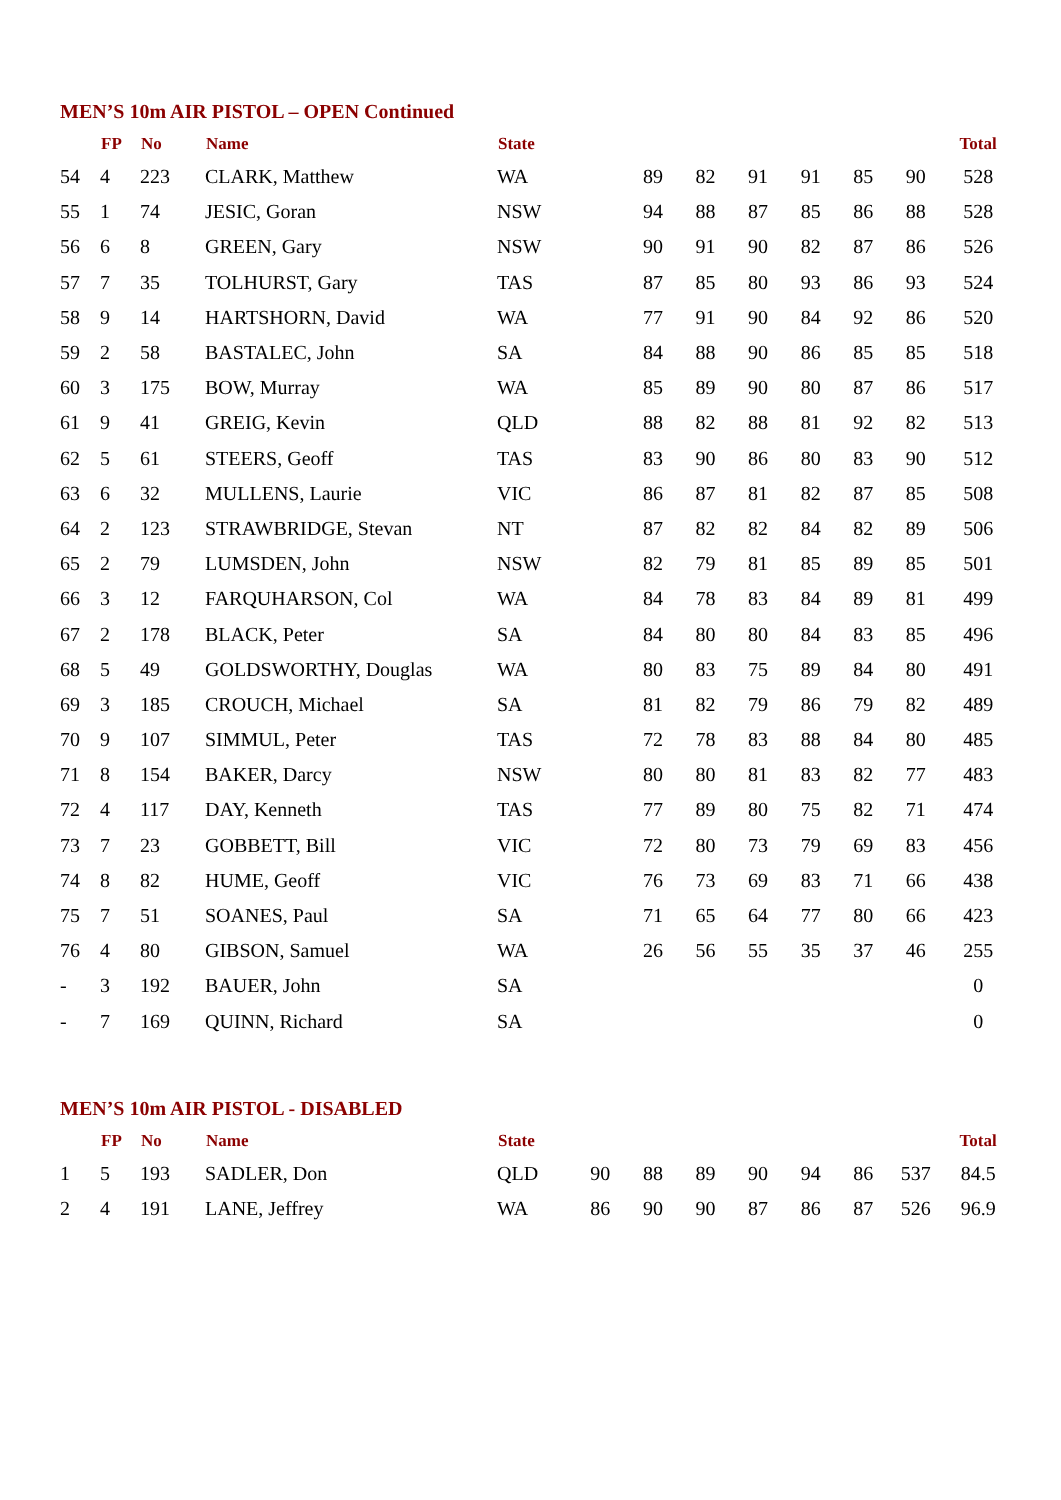MEN’S 10m AIR PISTOL – OPEN Continued
| | FP | No | Name | State | | | | | | | | Total |
| --- | --- | --- | --- | --- | --- | --- | --- | --- | --- | --- | --- | --- |
| 54 | 4 | 223 | CLARK, Matthew | WA | | 89 | 82 | 91 | 91 | 85 | 90 | 528 |
| 55 | 1 | 74 | JESIC, Goran | NSW | | 94 | 88 | 87 | 85 | 86 | 88 | 528 |
| 56 | 6 | 8 | GREEN, Gary | NSW | | 90 | 91 | 90 | 82 | 87 | 86 | 526 |
| 57 | 7 | 35 | TOLHURST, Gary | TAS | | 87 | 85 | 80 | 93 | 86 | 93 | 524 |
| 58 | 9 | 14 | HARTSHORN, David | WA | | 77 | 91 | 90 | 84 | 92 | 86 | 520 |
| 59 | 2 | 58 | BASTALEC, John | SA | | 84 | 88 | 90 | 86 | 85 | 85 | 518 |
| 60 | 3 | 175 | BOW, Murray | WA | | 85 | 89 | 90 | 80 | 87 | 86 | 517 |
| 61 | 9 | 41 | GREIG, Kevin | QLD | | 88 | 82 | 88 | 81 | 92 | 82 | 513 |
| 62 | 5 | 61 | STEERS, Geoff | TAS | | 83 | 90 | 86 | 80 | 83 | 90 | 512 |
| 63 | 6 | 32 | MULLENS, Laurie | VIC | | 86 | 87 | 81 | 82 | 87 | 85 | 508 |
| 64 | 2 | 123 | STRAWBRIDGE, Stevan | NT | | 87 | 82 | 82 | 84 | 82 | 89 | 506 |
| 65 | 2 | 79 | LUMSDEN, John | NSW | | 82 | 79 | 81 | 85 | 89 | 85 | 501 |
| 66 | 3 | 12 | FARQUHARSON, Col | WA | | 84 | 78 | 83 | 84 | 89 | 81 | 499 |
| 67 | 2 | 178 | BLACK, Peter | SA | | 84 | 80 | 80 | 84 | 83 | 85 | 496 |
| 68 | 5 | 49 | GOLDSWORTHY, Douglas | WA | | 80 | 83 | 75 | 89 | 84 | 80 | 491 |
| 69 | 3 | 185 | CROUCH, Michael | SA | | 81 | 82 | 79 | 86 | 79 | 82 | 489 |
| 70 | 9 | 107 | SIMMUL, Peter | TAS | | 72 | 78 | 83 | 88 | 84 | 80 | 485 |
| 71 | 8 | 154 | BAKER, Darcy | NSW | | 80 | 80 | 81 | 83 | 82 | 77 | 483 |
| 72 | 4 | 117 | DAY, Kenneth | TAS | | 77 | 89 | 80 | 75 | 82 | 71 | 474 |
| 73 | 7 | 23 | GOBBETT, Bill | VIC | | 72 | 80 | 73 | 79 | 69 | 83 | 456 |
| 74 | 8 | 82 | HUME, Geoff | VIC | | 76 | 73 | 69 | 83 | 71 | 66 | 438 |
| 75 | 7 | 51 | SOANES, Paul | SA | | 71 | 65 | 64 | 77 | 80 | 66 | 423 |
| 76 | 4 | 80 | GIBSON, Samuel | WA | | 26 | 56 | 55 | 35 | 37 | 46 | 255 |
| - | 3 | 192 | BAUER, John | SA | | | | | | | | 0 |
| - | 7 | 169 | QUINN, Richard | SA | | | | | | | | 0 |
MEN’S 10m AIR PISTOL - DISABLED
| | FP | No | Name | State | | | | | | | | Total |
| --- | --- | --- | --- | --- | --- | --- | --- | --- | --- | --- | --- | --- |
| 1 | 5 | 193 | SADLER, Don | QLD | 90 | 88 | 89 | 90 | 94 | 86 | 537 | 84.5 |
| 2 | 4 | 191 | LANE, Jeffrey | WA | 86 | 90 | 90 | 87 | 86 | 87 | 526 | 96.9 |